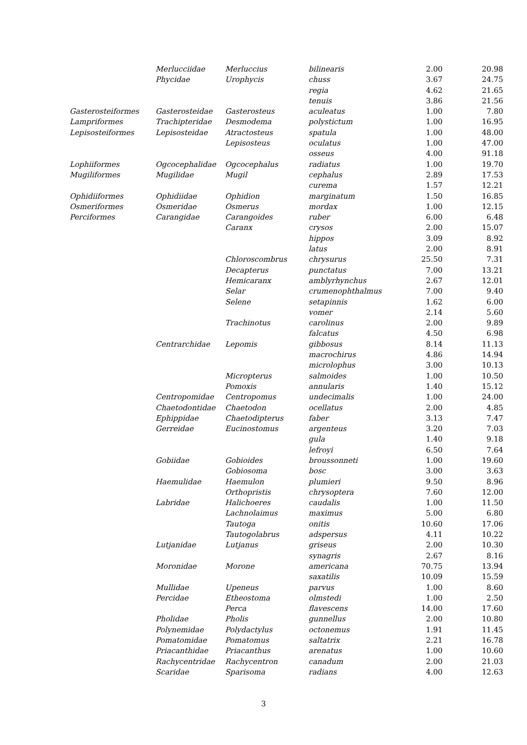| | Merlucciidae | Merluccius | bilinearis | 2.00 | 20.98 |
| | Phycidae | Urophycis | chuss | 3.67 | 24.75 |
| | | | regia | 4.62 | 21.65 |
| | | | tenuis | 3.86 | 21.56 |
| Gasterosteiformes | Gasterosteidae | Gasterosteus | aculeatus | 1.00 | 7.80 |
| Lampriformes | Trachipteridae | Desmodema | polystictum | 1.00 | 16.95 |
| Lepisosteiformes | Lepisosteidae | Atractosteus | spatula | 1.00 | 48.00 |
| | | Lepisosteus | oculatus | 1.00 | 47.00 |
| | | | osseus | 4.00 | 91.18 |
| Lophiiformes | Ogcocephalidae | Ogcocephalus | radiatus | 1.00 | 19.70 |
| Mugiliformes | Mugilidae | Mugil | cephalus | 2.89 | 17.53 |
| | | | curema | 1.57 | 12.21 |
| Ophidiiformes | Ophidiidae | Ophidion | marginatum | 1.50 | 16.85 |
| Osmeriformes | Osmeridae | Osmerus | mordax | 1.00 | 12.15 |
| Perciformes | Carangidae | Carangoides | ruber | 6.00 | 6.48 |
| | | Caranx | crysos | 2.00 | 15.07 |
| | | | hippos | 3.09 | 8.92 |
| | | | latus | 2.00 | 8.91 |
| | | Chloroscombrus | chrysurus | 25.50 | 7.31 |
| | | Decapterus | punctatus | 7.00 | 13.21 |
| | | Hemicaranx | amblyrhynchus | 2.67 | 12.01 |
| | | Selar | crumenophthalmus | 7.00 | 9.40 |
| | | Selene | setapinnis | 1.62 | 6.00 |
| | | | vomer | 2.14 | 5.60 |
| | | Trachinotus | carolinus | 2.00 | 9.89 |
| | | | falcatus | 4.50 | 6.98 |
| | Centrarchidae | Lepomis | gibbosus | 8.14 | 11.13 |
| | | | macrochirus | 4.86 | 14.94 |
| | | | microlophus | 3.00 | 10.13 |
| | | Micropterus | salmoides | 1.00 | 10.50 |
| | | Pomoxis | annularis | 1.40 | 15.12 |
| | Centropomidae | Centropomus | undecimalis | 1.00 | 24.00 |
| | Chaetodontidae | Chaetodon | ocellatus | 2.00 | 4.85 |
| | Ephippidae | Chaetodipterus | faber | 3.13 | 7.47 |
| | Gerreidae | Eucinostomus | argenteus | 3.20 | 7.03 |
| | | | gula | 1.40 | 9.18 |
| | | | lefroyi | 6.50 | 7.64 |
| | Gobiidae | Gobioides | broussonneti | 1.00 | 19.60 |
| | | Gobiosoma | bosc | 3.00 | 3.63 |
| | Haemulidae | Haemulon | plumieri | 9.50 | 8.96 |
| | | Orthopristis | chrysoptera | 7.60 | 12.00 |
| | Labridae | Halichoeres | caudalis | 1.00 | 11.50 |
| | | Lachnolaimus | maximus | 5.00 | 6.80 |
| | | Tautoga | onitis | 10.60 | 17.06 |
| | | Tautogolabrus | adspersus | 4.11 | 10.22 |
| | Lutjanidae | Lutjanus | griseus | 2.00 | 10.30 |
| | | | synagris | 2.67 | 8.16 |
| | Moronidae | Morone | americana | 70.75 | 13.94 |
| | | | saxatilis | 10.09 | 15.59 |
| | Mullidae | Upeneus | parvus | 1.00 | 8.60 |
| | Percidae | Etheostoma | olmstedi | 1.00 | 2.50 |
| | | Perca | flavescens | 14.00 | 17.60 |
| | Pholidae | Pholis | gunnellus | 2.00 | 10.80 |
| | Polynemidae | Polydactylus | octonemus | 1.91 | 11.45 |
| | Pomatomidae | Pomatomus | saltatrix | 2.21 | 16.78 |
| | Priacanthidae | Priacanthus | arenatus | 1.00 | 10.60 |
| | Rachycentridae | Rachycentron | canadum | 2.00 | 21.03 |
| | Scaridae | Sparisoma | radians | 4.00 | 12.63 |
3